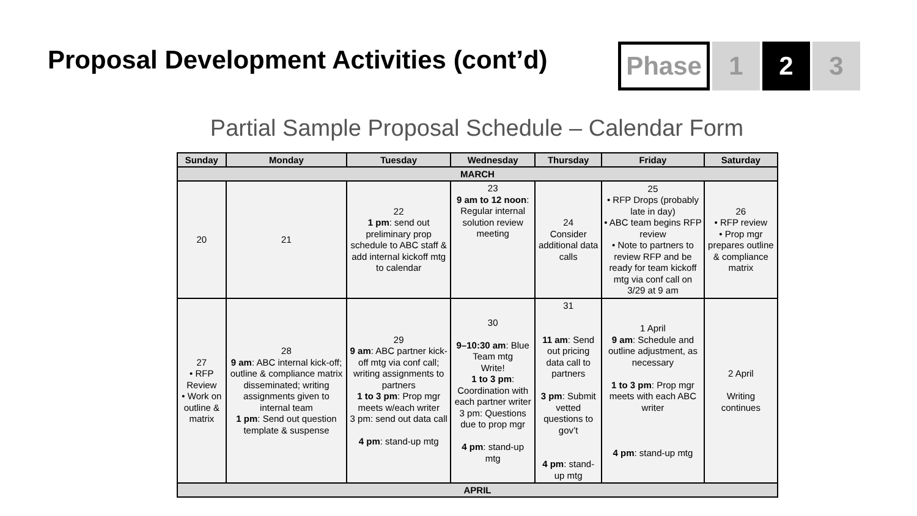Proposal Development Activities (cont’d)
Phase 1 2 3
Partial Sample Proposal Schedule – Calendar Form
| Sunday | Monday | Tuesday | Wednesday | Thursday | Friday | Saturday |
| --- | --- | --- | --- | --- | --- | --- |
| MARCH | | | | | | |
| 20 | 21 | 22 1 pm : send out preliminary prop schedule to ABC staff & add internal kickoff mtg to calendar | 23 9 am to 12 noon : Regular internal solution review meeting | 24 Consider additional data calls | 25 • RFP Drops (probably late in day) • ABC team begins RFP review • Note to partners to review RFP and be ready for team kickoff mtg via conf call on 3/29 at 9 am | 26 • RFP review • Prop mgr prepares outline & compliance matrix |
| 27 • RFP Review • Work on outline & matrix | 28 9 am : ABC internal kick-off; outline & compliance matrix disseminated; writing assignments given to internal team 1 pm : Send out question template & suspense | 29 9 am : ABC partner kick-off mtg via conf call; writing assignments to partners 1 to 3 pm : Prop mgr meets w/each writer 3 pm: send out data call 4 pm : stand-up mtg | 30 9–10:30 am : Blue Team mtg Write! 1 to 3 pm : Coordination with each partner writer 3 pm: Questions due to prop mgr 4 pm : stand-up mtg | 31 11 am : Send out pricing data call to partners 3 pm : Submit vetted questions to gov’t 4 pm : stand-up mtg | 1 April 9 am : Schedule and outline adjustment, as necessary 1 to 3 pm : Prop mgr meets with each ABC writer 4 pm : stand-up mtg | 2 April Writing continues |
| APRIL | | | | | | |